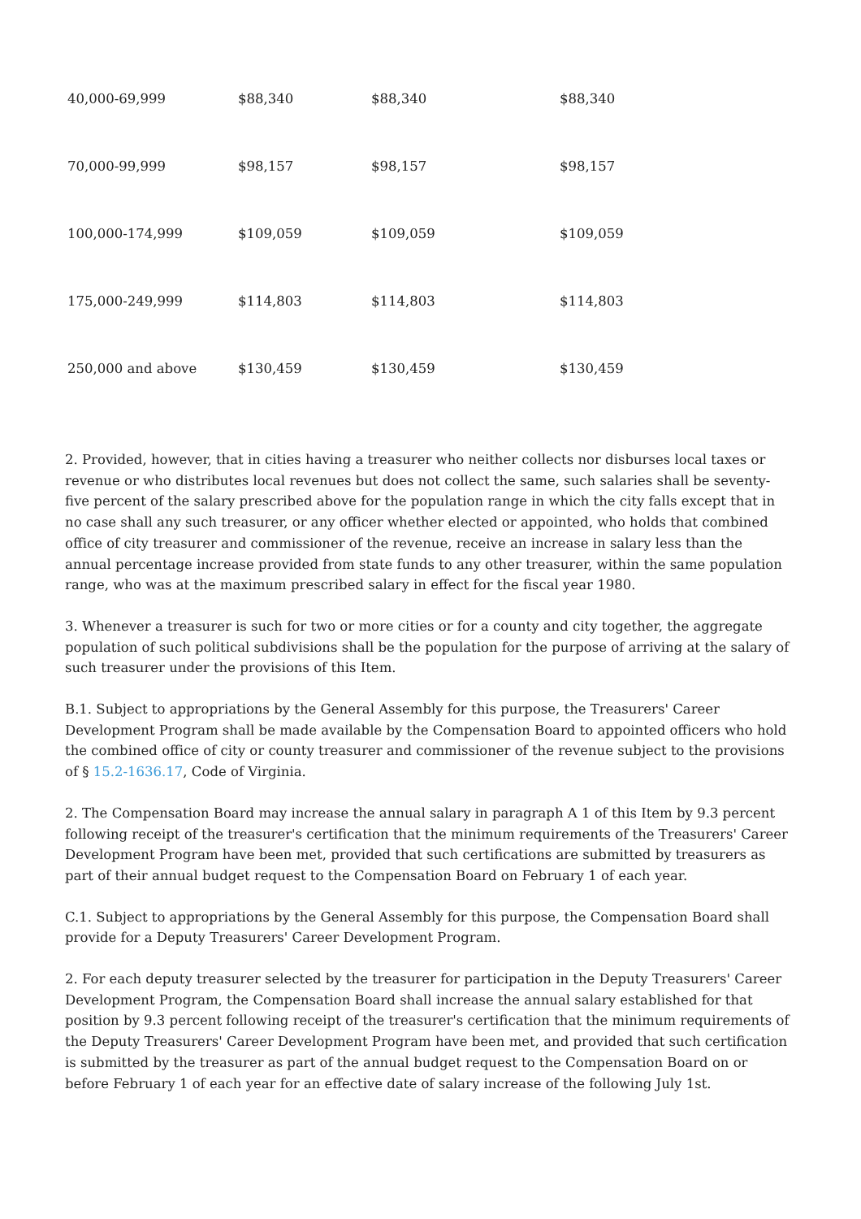| 40,000-69,999 | $88,340 | $88,340 | $88,340 |
| 70,000-99,999 | $98,157 | $98,157 | $98,157 |
| 100,000-174,999 | $109,059 | $109,059 | $109,059 |
| 175,000-249,999 | $114,803 | $114,803 | $114,803 |
| 250,000 and above | $130,459 | $130,459 | $130,459 |
2. Provided, however, that in cities having a treasurer who neither collects nor disburses local taxes or revenue or who distributes local revenues but does not collect the same, such salaries shall be seventy-five percent of the salary prescribed above for the population range in which the city falls except that in no case shall any such treasurer, or any officer whether elected or appointed, who holds that combined office of city treasurer and commissioner of the revenue, receive an increase in salary less than the annual percentage increase provided from state funds to any other treasurer, within the same population range, who was at the maximum prescribed salary in effect for the fiscal year 1980.
3. Whenever a treasurer is such for two or more cities or for a county and city together, the aggregate population of such political subdivisions shall be the population for the purpose of arriving at the salary of such treasurer under the provisions of this Item.
B.1. Subject to appropriations by the General Assembly for this purpose, the Treasurers' Career Development Program shall be made available by the Compensation Board to appointed officers who hold the combined office of city or county treasurer and commissioner of the revenue subject to the provisions of § 15.2-1636.17, Code of Virginia.
2. The Compensation Board may increase the annual salary in paragraph A 1 of this Item by 9.3 percent following receipt of the treasurer's certification that the minimum requirements of the Treasurers' Career Development Program have been met, provided that such certifications are submitted by treasurers as part of their annual budget request to the Compensation Board on February 1 of each year.
C.1. Subject to appropriations by the General Assembly for this purpose, the Compensation Board shall provide for a Deputy Treasurers' Career Development Program.
2. For each deputy treasurer selected by the treasurer for participation in the Deputy Treasurers' Career Development Program, the Compensation Board shall increase the annual salary established for that position by 9.3 percent following receipt of the treasurer's certification that the minimum requirements of the Deputy Treasurers' Career Development Program have been met, and provided that such certification is submitted by the treasurer as part of the annual budget request to the Compensation Board on or before February 1 of each year for an effective date of salary increase of the following July 1st.